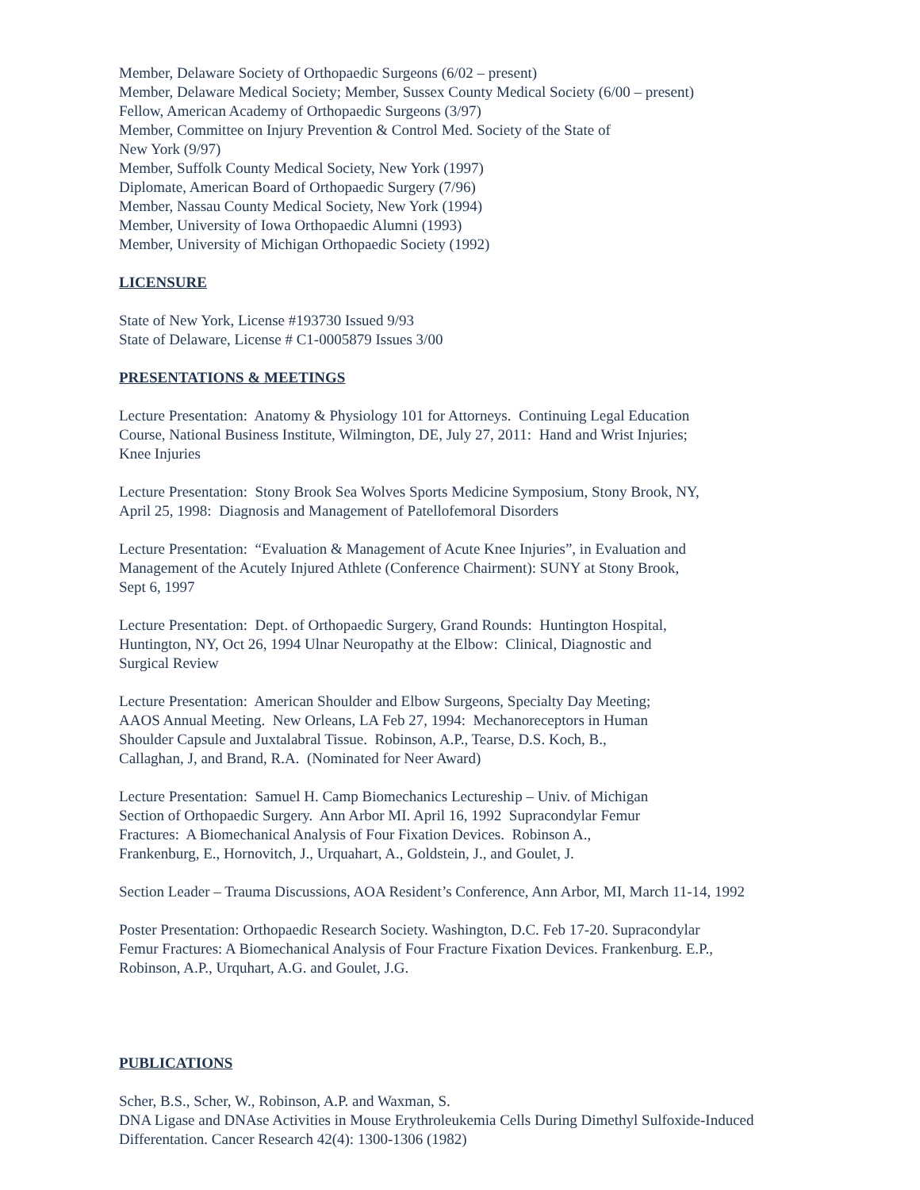Member, Delaware Society of Orthopaedic Surgeons (6/02 – present)
Member, Delaware Medical Society; Member, Sussex County Medical Society (6/00 – present)
Fellow, American Academy of Orthopaedic Surgeons (3/97)
Member, Committee on Injury Prevention & Control Med. Society of the State of
New York (9/97)
Member, Suffolk County Medical Society, New York (1997)
Diplomate, American Board of Orthopaedic Surgery (7/96)
Member, Nassau County Medical Society, New York (1994)
Member, University of Iowa Orthopaedic Alumni (1993)
Member, University of Michigan Orthopaedic Society (1992)
LICENSURE
State of New York, License #193730 Issued 9/93
State of Delaware, License # C1-0005879 Issues 3/00
PRESENTATIONS & MEETINGS
Lecture Presentation: Anatomy & Physiology 101 for Attorneys. Continuing Legal Education
Course, National Business Institute, Wilmington, DE, July 27, 2011: Hand and Wrist Injuries;
Knee Injuries
Lecture Presentation: Stony Brook Sea Wolves Sports Medicine Symposium, Stony Brook, NY,
April 25, 1998: Diagnosis and Management of Patellofemoral Disorders
Lecture Presentation: “Evaluation & Management of Acute Knee Injuries”, in Evaluation and
Management of the Acutely Injured Athlete (Conference Chairment): SUNY at Stony Brook,
Sept 6, 1997
Lecture Presentation: Dept. of Orthopaedic Surgery, Grand Rounds: Huntington Hospital,
Huntington, NY, Oct 26, 1994 Ulnar Neuropathy at the Elbow: Clinical, Diagnostic and
Surgical Review
Lecture Presentation: American Shoulder and Elbow Surgeons, Specialty Day Meeting;
AAOS Annual Meeting. New Orleans, LA Feb 27, 1994: Mechanoreceptors in Human
Shoulder Capsule and Juxtalabral Tissue. Robinson, A.P., Tearse, D.S. Koch, B.,
Callaghan, J, and Brand, R.A. (Nominated for Neer Award)
Lecture Presentation: Samuel H. Camp Biomechanics Lectureship – Univ. of Michigan
Section of Orthopaedic Surgery. Ann Arbor MI. April 16, 1992 Supracondylar Femur
Fractures: A Biomechanical Analysis of Four Fixation Devices. Robinson A.,
Frankenburg, E., Hornovitch, J., Urquahart, A., Goldstein, J., and Goulet, J.
Section Leader – Trauma Discussions, AOA Resident’s Conference, Ann Arbor, MI, March 11-14, 1992
Poster Presentation: Orthopaedic Research Society. Washington, D.C. Feb 17-20. Supracondylar
Femur Fractures: A Biomechanical Analysis of Four Fracture Fixation Devices. Frankenburg. E.P.,
Robinson, A.P., Urquhart, A.G. and Goulet, J.G.
PUBLICATIONS
Scher, B.S., Scher, W., Robinson, A.P. and Waxman, S.
DNA Ligase and DNAse Activities in Mouse Erythroleukemia Cells During Dimethyl Sulfoxide-Induced
Differentation. Cancer Research 42(4): 1300-1306 (1982)